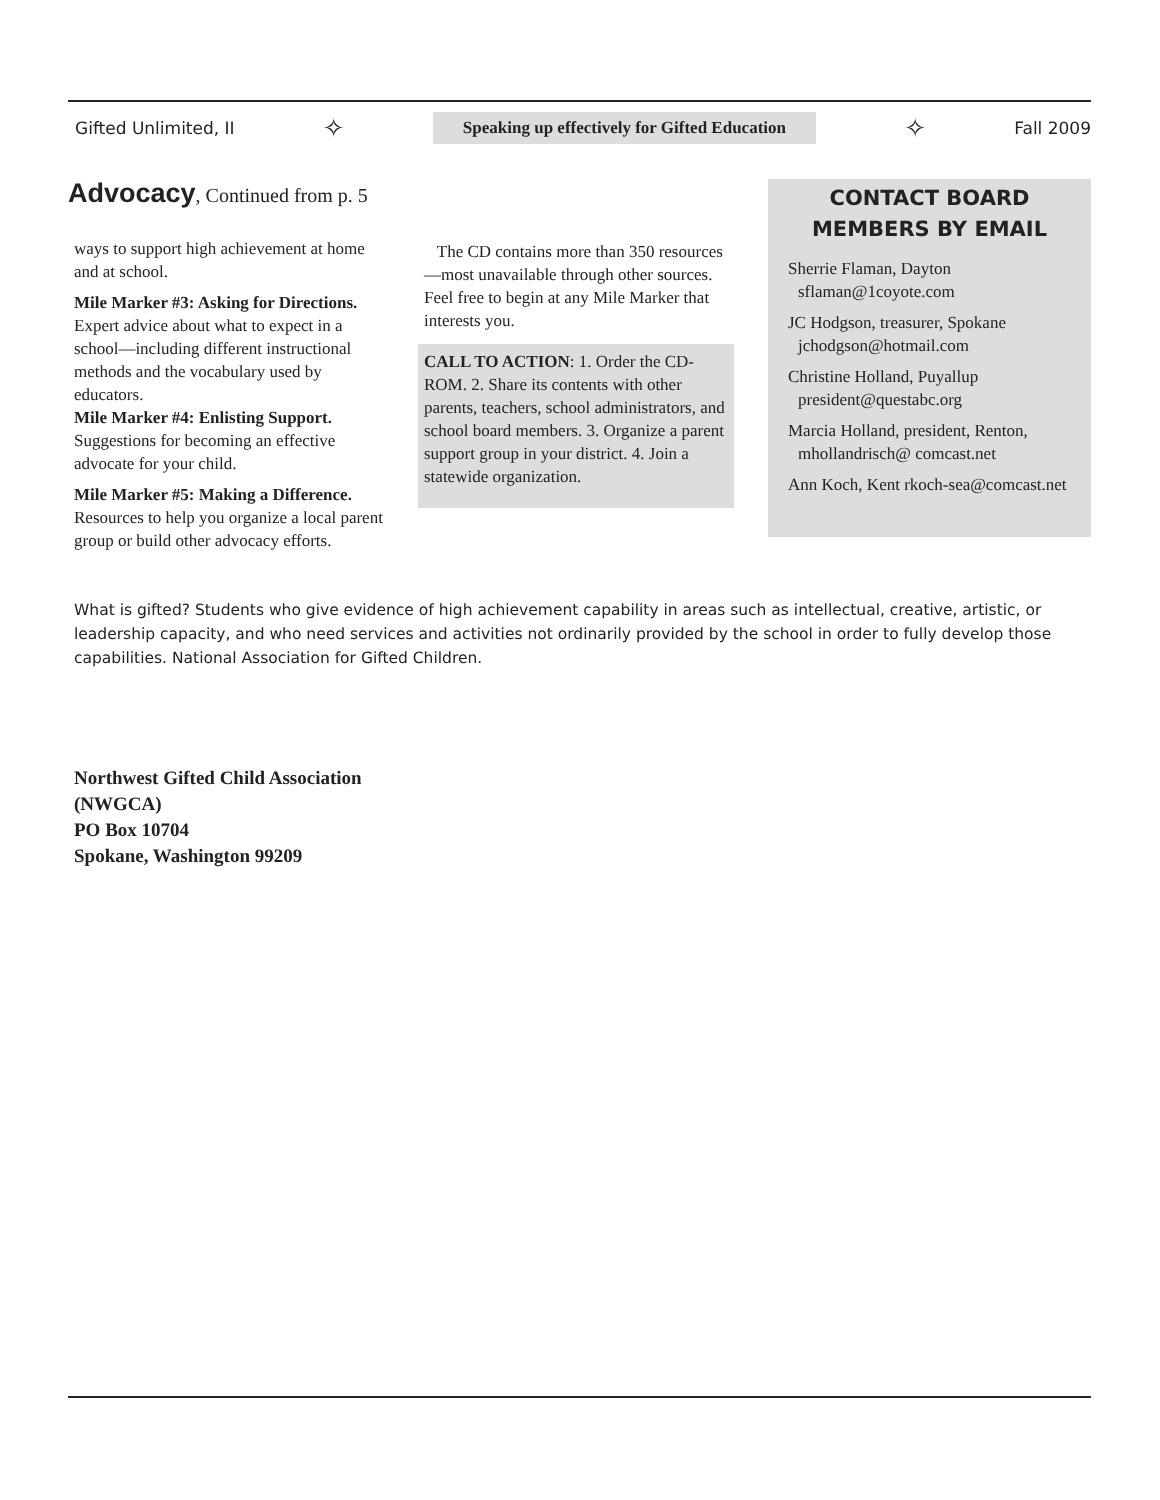Gifted Unlimited, II ✧ Speaking up effectively for Gifted Education ✧ Fall 2009
Advocacy, Continued from p. 5
ways to support high achievement at home and at school.
Mile Marker #3: Asking for Directions. Expert advice about what to expect in a school—including different instructional methods and the vocabulary used by educators.
Mile Marker #4: Enlisting Support. Suggestions for becoming an effective advocate for your child.
Mile Marker #5: Making a Difference. Resources to help you organize a local parent group or build other advocacy efforts.
The CD contains more than 350 resources—most unavailable through other sources. Feel free to begin at any Mile Marker that interests you.
CALL TO ACTION: 1. Order the CD-ROM. 2. Share its contents with other parents, teachers, school administrators, and school board members. 3. Organize a parent support group in your district. 4. Join a statewide organization.
CONTACT BOARD
MEMBERS BY EMAIL
Sherrie Flaman, Dayton sflaman@1coyote.com
JC Hodgson, treasurer, Spokane jchodgson@hotmail.com
Christine Holland, Puyallup president@questabc.org
Marcia Holland, president, Renton, mhollandrisch@ comcast.net
Ann Koch, Kent rkoch-sea@comcast.net
What is gifted? Students who give evidence of high achievement capability in areas such as intellectual, creative, artistic, or leadership capacity, and who need services and activities not ordinarily provided by the school in order to fully develop those capabilities. National Association for Gifted Children.
Northwest Gifted Child Association
(NWGCA)
PO Box 10704
Spokane, Washington 99209